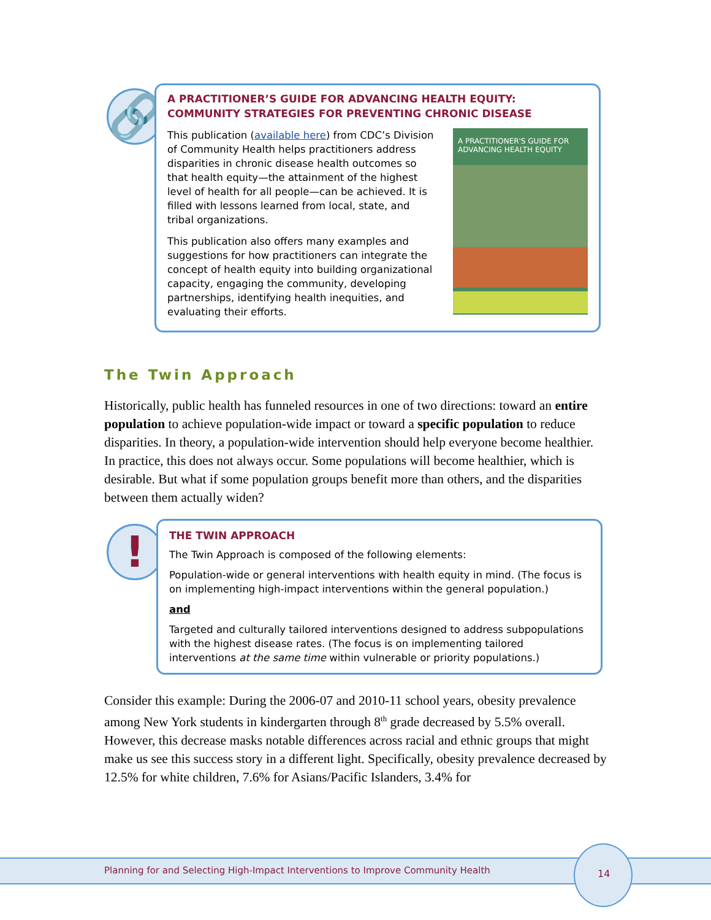🔗
A PRACTITIONER’S GUIDE FOR ADVANCING HEALTH EQUITY:
COMMUNITY STRATEGIES FOR PREVENTING CHRONIC DISEASE
This publication (available here) from CDC’s Division of Community Health helps practitioners address disparities in chronic disease health outcomes so that health equity—the attainment of the highest level of health for all people—can be achieved. It is filled with lessons learned from local, state, and tribal organizations.
This publication also offers many examples and suggestions for how practitioners can integrate the concept of health equity into building organizational capacity, engaging the community, developing partnerships, identifying health inequities, and evaluating their efforts.
A PRACTITIONER'S GUIDE FOR
ADVANCING HEALTH EQUITY
The Twin Approach
Historically, public health has funneled resources in one of two directions: toward an entire population to achieve population-wide impact or toward a specific population to reduce disparities. In theory, a population-wide intervention should help everyone become healthier. In practice, this does not always occur. Some populations will become healthier, which is desirable. But what if some population groups benefit more than others, and the disparities between them actually widen?
!
THE TWIN APPROACH
The Twin Approach is composed of the following elements:
Population-wide or general interventions with health equity in mind. (The focus is on implementing high-impact interventions within the general population.)
and
Targeted and culturally tailored interventions designed to address subpopulations with the highest disease rates. (The focus is on implementing tailored interventions at the same time within vulnerable or priority populations.)
Consider this example: During the 2006-07 and 2010-11 school years, obesity prevalence among New York students in kindergarten through 8<sup>th</sup> grade decreased by 5.5% overall. However, this decrease masks notable differences across racial and ethnic groups that might make us see this success story in a different light. Specifically, obesity prevalence decreased by 12.5% for white children, 7.6% for Asians/Pacific Islanders, 3.4% for
Planning for and Selecting High-Impact Interventions to Improve Community Health
14